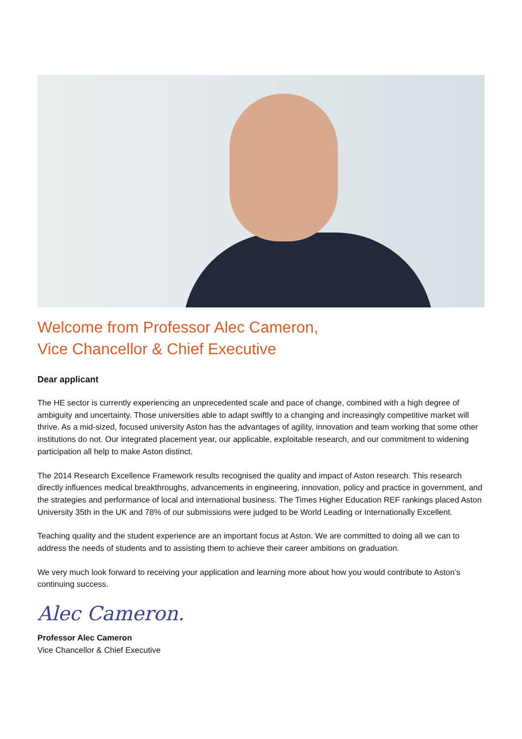Welcome from Professor Alec Cameron,
Vice Chancellor & Chief Executive
Dear applicant
The HE sector is currently experiencing an unprecedented scale and pace of change, combined with a high degree of ambiguity and uncertainty. Those universities able to adapt swiftly to a changing and increasingly competitive market will thrive. As a mid-sized, focused university Aston has the advantages of agility, innovation and team working that some other institutions do not. Our integrated placement year, our applicable, exploitable research, and our commitment to widening participation all help to make Aston distinct.
The 2014 Research Excellence Framework results recognised the quality and impact of Aston research. This research directly influences medical breakthroughs, advancements in engineering, innovation, policy and practice in government, and the strategies and performance of local and international business. The Times Higher Education REF rankings placed Aston University 35th in the UK and 78% of our submissions were judged to be World Leading or Internationally Excellent.
Teaching quality and the student experience are an important focus at Aston. We are committed to doing all we can to address the needs of students and to assisting them to achieve their career ambitions on graduation.
We very much look forward to receiving your application and learning more about how you would contribute to Aston’s continuing success.
Alec Cameron.
Professor Alec Cameron
Vice Chancellor & Chief Executive